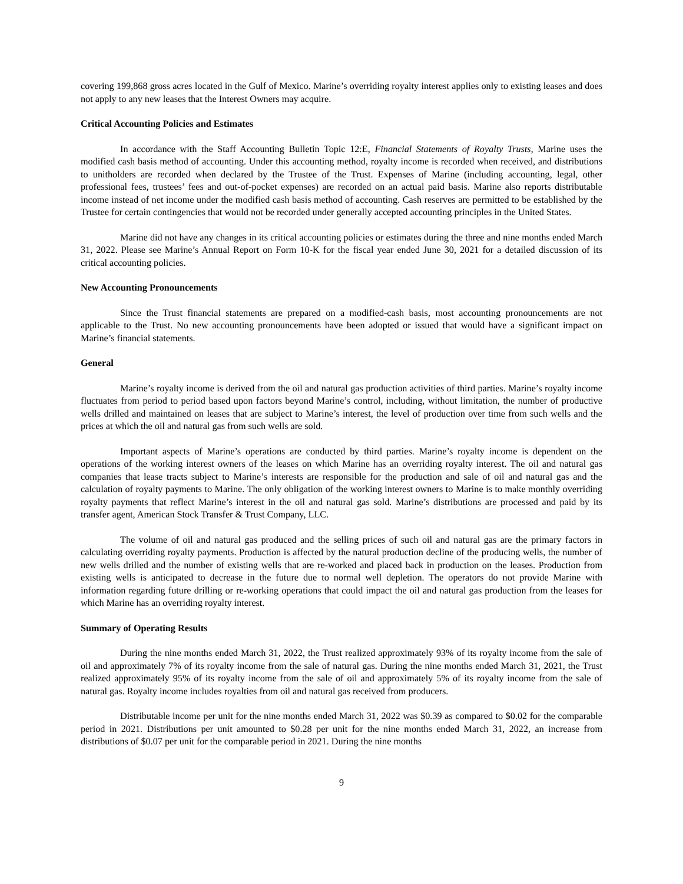covering 199,868 gross acres located in the Gulf of Mexico. Marine’s overriding royalty interest applies only to existing leases and does not apply to any new leases that the Interest Owners may acquire.
Critical Accounting Policies and Estimates
In accordance with the Staff Accounting Bulletin Topic 12:E, Financial Statements of Royalty Trusts, Marine uses the modified cash basis method of accounting. Under this accounting method, royalty income is recorded when received, and distributions to unitholders are recorded when declared by the Trustee of the Trust. Expenses of Marine (including accounting, legal, other professional fees, trustees’ fees and out-of-pocket expenses) are recorded on an actual paid basis. Marine also reports distributable income instead of net income under the modified cash basis method of accounting. Cash reserves are permitted to be established by the Trustee for certain contingencies that would not be recorded under generally accepted accounting principles in the United States.
Marine did not have any changes in its critical accounting policies or estimates during the three and nine months ended March 31, 2022. Please see Marine’s Annual Report on Form 10-K for the fiscal year ended June 30, 2021 for a detailed discussion of its critical accounting policies.
New Accounting Pronouncements
Since the Trust financial statements are prepared on a modified-cash basis, most accounting pronouncements are not applicable to the Trust. No new accounting pronouncements have been adopted or issued that would have a significant impact on Marine’s financial statements.
General
Marine’s royalty income is derived from the oil and natural gas production activities of third parties. Marine’s royalty income fluctuates from period to period based upon factors beyond Marine’s control, including, without limitation, the number of productive wells drilled and maintained on leases that are subject to Marine’s interest, the level of production over time from such wells and the prices at which the oil and natural gas from such wells are sold.
Important aspects of Marine’s operations are conducted by third parties. Marine’s royalty income is dependent on the operations of the working interest owners of the leases on which Marine has an overriding royalty interest. The oil and natural gas companies that lease tracts subject to Marine’s interests are responsible for the production and sale of oil and natural gas and the calculation of royalty payments to Marine. The only obligation of the working interest owners to Marine is to make monthly overriding royalty payments that reflect Marine’s interest in the oil and natural gas sold. Marine’s distributions are processed and paid by its transfer agent, American Stock Transfer & Trust Company, LLC.
The volume of oil and natural gas produced and the selling prices of such oil and natural gas are the primary factors in calculating overriding royalty payments. Production is affected by the natural production decline of the producing wells, the number of new wells drilled and the number of existing wells that are re-worked and placed back in production on the leases. Production from existing wells is anticipated to decrease in the future due to normal well depletion. The operators do not provide Marine with information regarding future drilling or re-working operations that could impact the oil and natural gas production from the leases for which Marine has an overriding royalty interest.
Summary of Operating Results
During the nine months ended March 31, 2022, the Trust realized approximately 93% of its royalty income from the sale of oil and approximately 7% of its royalty income from the sale of natural gas. During the nine months ended March 31, 2021, the Trust realized approximately 95% of its royalty income from the sale of oil and approximately 5% of its royalty income from the sale of natural gas. Royalty income includes royalties from oil and natural gas received from producers.
Distributable income per unit for the nine months ended March 31, 2022 was $0.39 as compared to $0.02 for the comparable period in 2021. Distributions per unit amounted to $0.28 per unit for the nine months ended March 31, 2022, an increase from distributions of $0.07 per unit for the comparable period in 2021. During the nine months
9